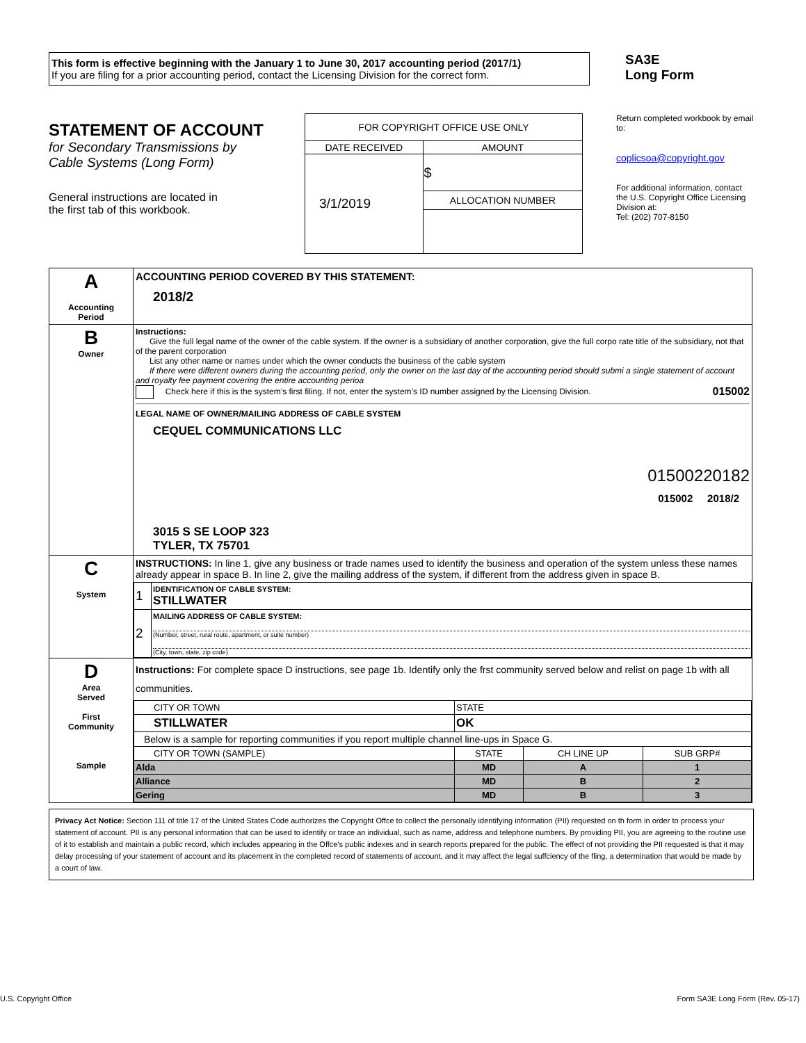This form is effective beginning with the January 1 to June 30, 2017 accounting period (2017/1)
If you are filing for a prior accounting period, contact the Licensing Division for the correct form.
SA3E
Long Form
STATEMENT OF ACCOUNT
for Secondary Transmissions by
Cable Systems (Long Form)
General instructions are located in
the first tab of this workbook.
| FOR COPYRIGHT OFFICE USE ONLY | |
| DATE RECEIVED | AMOUNT |
| 3/1/2019 | $ |
| | ALLOCATION NUMBER |
Return completed workbook by email to:
coplicsoa@copyright.gov
For additional information, contact the U.S. Copyright Office Licensing Division at:
Tel: (202) 707-8150
| A Accounting Period | ACCOUNTING PERIOD COVERED BY THIS STATEMENT: 2018/2 |
| B Owner | Instructions: Give the full legal name of the owner of the cable system. If the owner is a subsidiary of another corporation, give the full corpo rate title of the subsidiary, not that of the parent corporation List any other name or names under which the owner conducts the business of the cable system If there were different owners during the accounting period, only the owner on the last day of the accounting period should submi a single statement of account and royalty fee payment covering the entire accounting perioa Check here if this is the system’s first filing. If not, enter the system’s ID number assigned by the Licensing Division. 015002 LEGAL NAME OF OWNER/MAILING ADDRESS OF CABLE SYSTEM CEQUEL COMMUNICATIONS LLC 01500220182 015002 2018/2 3015 S SE LOOP 323 TYLER, TX 75701 |
| C System | INSTRUCTIONS: In line 1, give any business or trade names used to identify the business and operation of the system unless these names already appear in space B. In line 2, give the mailing address of the system, if different from the address given in space B. / 1 / IDENTIFICATION OF CABLE SYSTEM: STILLWATER / / 2 / MAILING ADDRESS OF CABLE SYSTEM: (Number, street, rural route, apartment, or suite number) (City, town, state, zip code) / |
| D Area Served First Community Sample | Instructions: For complete space D instructions, see page 1b. Identify only the frst community served below and relist on page 1b with all communities. / CITY OR TOWN / STATE / / / / STILLWATER / OK / / / / Below is a sample for reporting communities if you report multiple channel line-ups in Space G. / / / / / CITY OR TOWN (SAMPLE) / STATE / CH LINE UP / SUB GRP# / / Alda / MD / A / 1 / / Alliance / MD / B / 2 / / Gering / MD / B / 3 / |
Privacy Act Notice: Section 111 of title 17 of the United States Code authorizes the Copyright Offce to collect the personally identifying information (PII) requested on th form in order to process your statement of account. PII is any personal information that can be used to identify or trace an individual, such as name, address and telephone numbers. By providing PII, you are agreeing to the routine use of it to establish and maintain a public record, which includes appearing in the Offce's public indexes and in search reports prepared for the public. The effect of not providing the PII requested is that it may delay processing of your statement of account and its placement in the completed record of statements of account, and it may affect the legal suffciency of the fling, a determination that would be made by a court of law.
U.S. Copyright Office Form SA3E Long Form (Rev. 05-17)